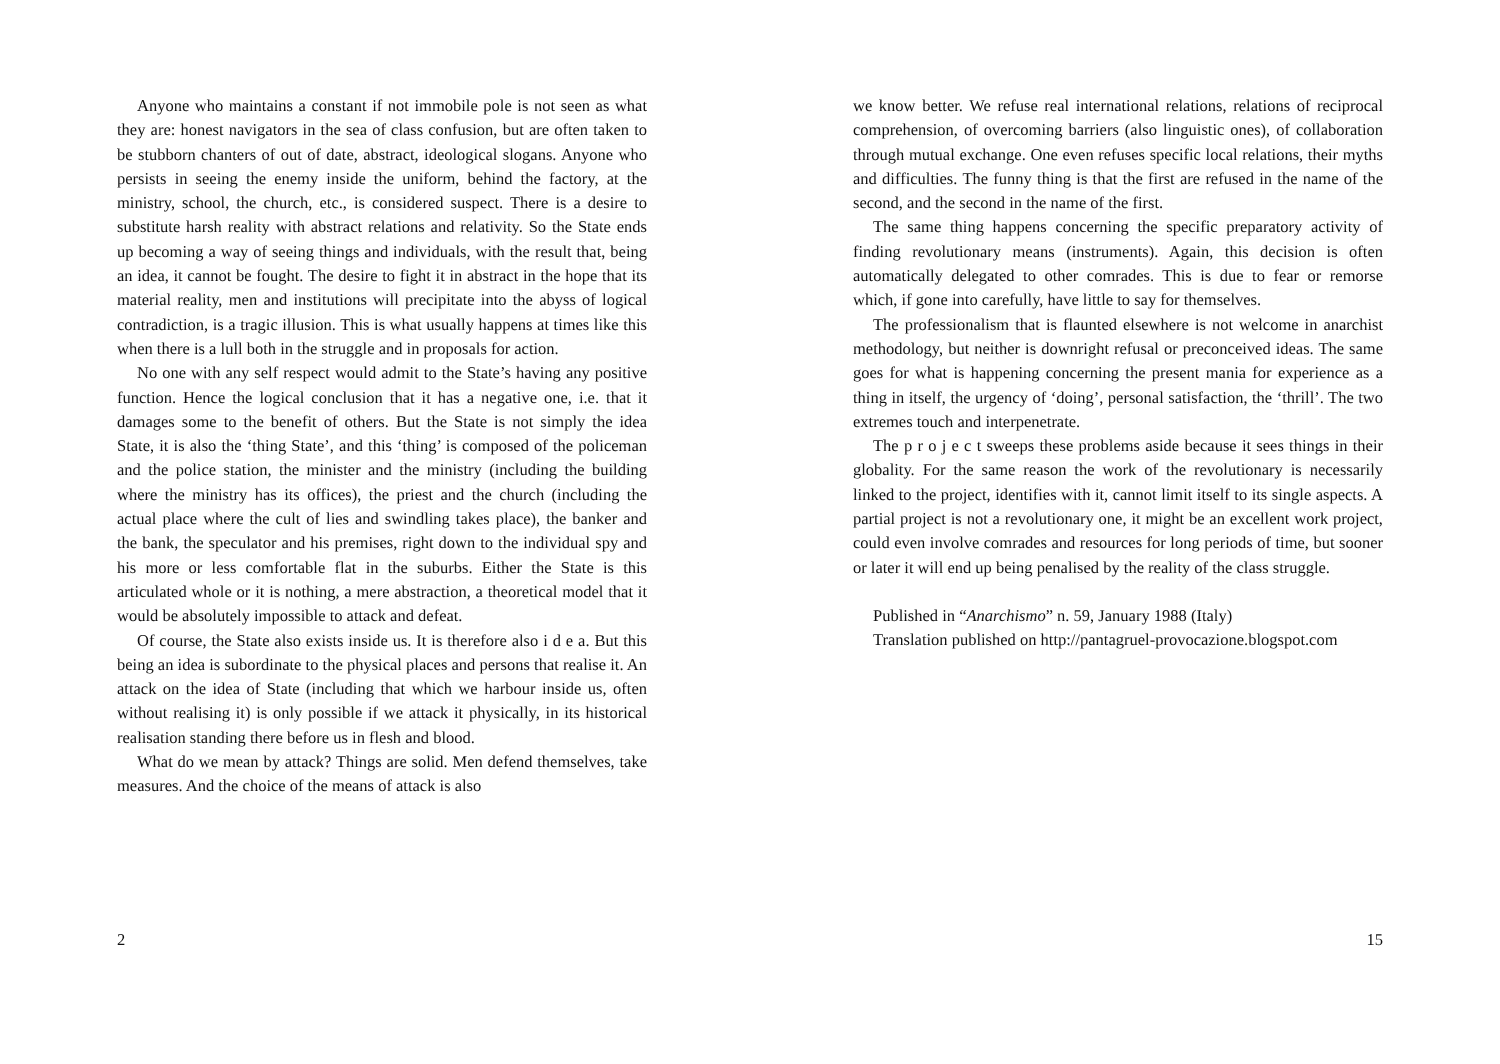Anyone who maintains a constant if not immobile pole is not seen as what they are: honest navigators in the sea of class confusion, but are often taken to be stubborn chanters of out of date, abstract, ideological slogans. Anyone who persists in seeing the enemy inside the uniform, behind the factory, at the ministry, school, the church, etc., is considered suspect. There is a desire to substitute harsh reality with abstract relations and relativity. So the State ends up becoming a way of seeing things and individuals, with the result that, being an idea, it cannot be fought. The desire to fight it in abstract in the hope that its material reality, men and institutions will precipitate into the abyss of logical contradiction, is a tragic illusion. This is what usually happens at times like this when there is a lull both in the struggle and in proposals for action.
No one with any self respect would admit to the State’s having any positive function. Hence the logical conclusion that it has a negative one, i.e. that it damages some to the benefit of others. But the State is not simply the idea State, it is also the ‘thing State’, and this ‘thing’ is composed of the policeman and the police station, the minister and the ministry (including the building where the ministry has its offices), the priest and the church (including the actual place where the cult of lies and swindling takes place), the banker and the bank, the speculator and his premises, right down to the individual spy and his more or less comfortable flat in the suburbs. Either the State is this articulated whole or it is nothing, a mere abstraction, a theoretical model that it would be absolutely impossible to attack and defeat.
Of course, the State also exists inside us. It is therefore also i d e a. But this being an idea is subordinate to the physical places and persons that realise it. An attack on the idea of State (including that which we harbour inside us, often without realising it) is only possible if we attack it physically, in its historical realisation standing there before us in flesh and blood.
What do we mean by attack? Things are solid. Men defend themselves, take measures. And the choice of the means of attack is also
2
we know better. We refuse real international relations, relations of reciprocal comprehension, of overcoming barriers (also linguistic ones), of collaboration through mutual exchange. One even refuses specific local relations, their myths and difficulties. The funny thing is that the first are refused in the name of the second, and the second in the name of the first.
The same thing happens concerning the specific preparatory activity of finding revolutionary means (instruments). Again, this decision is often automatically delegated to other comrades. This is due to fear or remorse which, if gone into carefully, have little to say for themselves.
The professionalism that is flaunted elsewhere is not welcome in anarchist methodology, but neither is downright refusal or preconceived ideas. The same goes for what is happening concerning the present mania for experience as a thing in itself, the urgency of ‘doing’, personal satisfaction, the ‘thrill’. The two extremes touch and interpenetrate.
The p r o j e c t sweeps these problems aside because it sees things in their globality. For the same reason the work of the revolutionary is necessarily linked to the project, identifies with it, cannot limit itself to its single aspects. A partial project is not a revolutionary one, it might be an excellent work project, could even involve comrades and resources for long periods of time, but sooner or later it will end up being penalised by the reality of the class struggle.
Published in “Anarchismo” n. 59, January 1988 (Italy)
Translation published on http://pantagruel-provocazione.blogspot.com
15